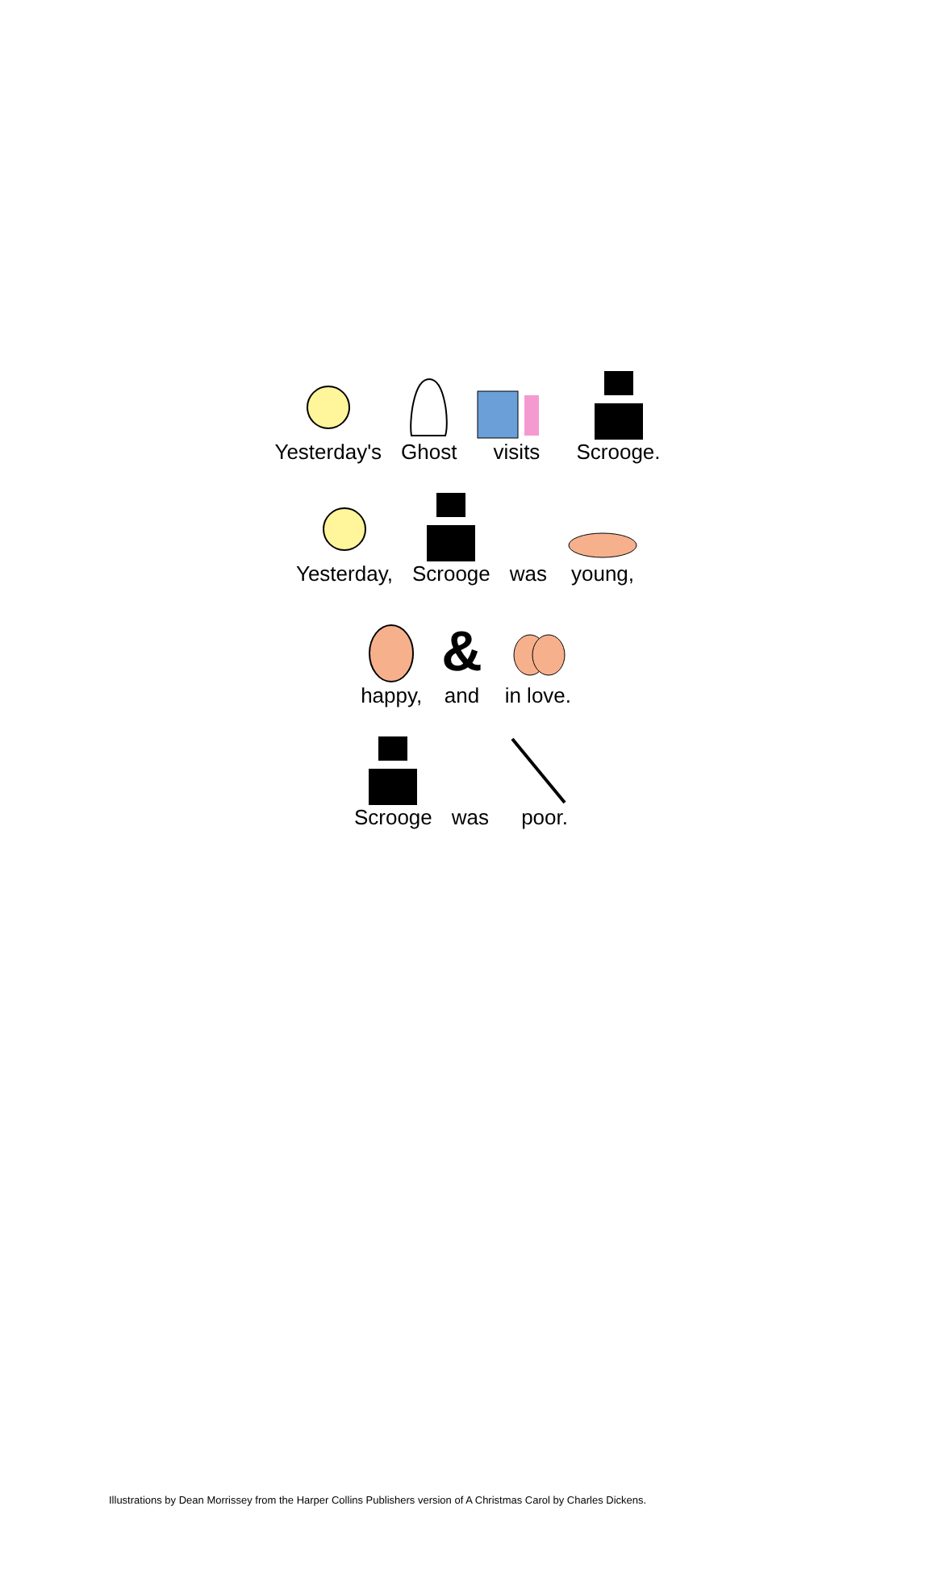Yesterday's Ghost visits Scrooge.
Yesterday, Scrooge was young,
happy,
&
and
in love.
Scrooge was poor.
Illustrations by Dean Morrissey from the Harper Collins Publishers version of A Christmas Carol by Charles Dickens.